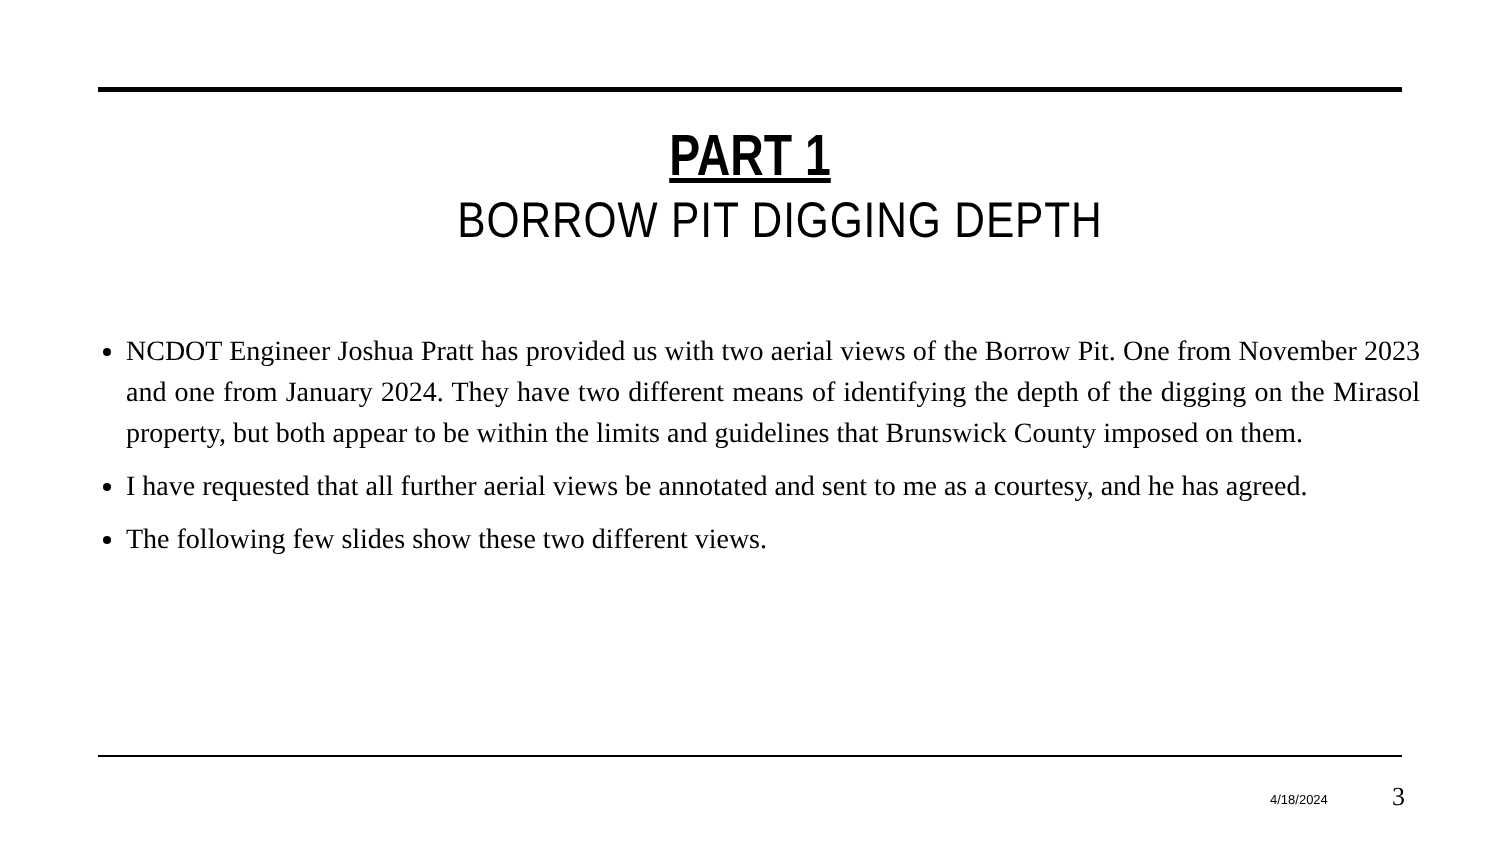PART 1
BORROW PIT DIGGING DEPTH
NCDOT Engineer Joshua Pratt has provided us with two aerial views of the Borrow Pit. One from November 2023 and one from January 2024. They have two different means of identifying the depth of the digging on the Mirasol property, but both appear to be within the limits and guidelines that Brunswick County imposed on them.
I have requested that all further aerial views be annotated and sent to me as a courtesy, and he has agreed.
The following few slides show these two different views.
4/18/2024 3